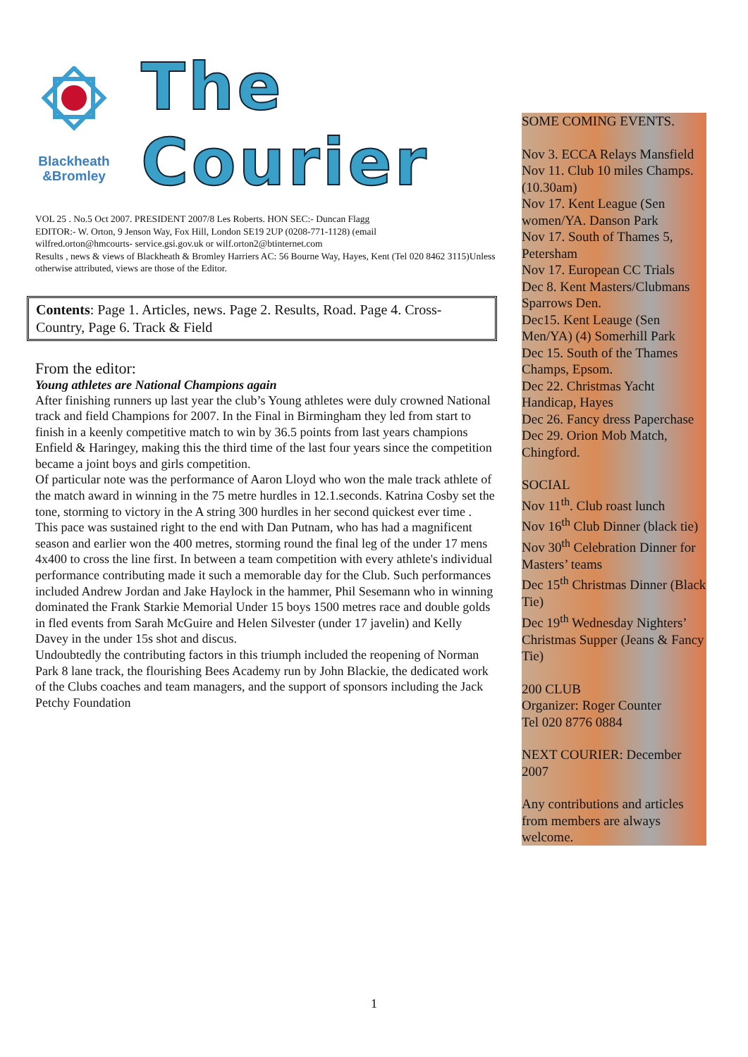Blackheath
&Bromley
The Courier
VOL 25 . No.5 Oct 2007. PRESIDENT 2007/8 Les Roberts. HON SEC:- Duncan Flagg
EDITOR:- W. Orton, 9 Jenson Way, Fox Hill, London SE19 2UP (0208-771-1128) (email
wilfred.orton@hmcourts- service.gsi.gov.uk or wilf.orton2@btinternet.com
Results , news & views of Blackheath & Bromley Harriers AC: 56 Bourne Way, Hayes, Kent (Tel 020 8462 3115)Unless otherwise attributed, views are those of the Editor.
Contents: Page 1. Articles, news. Page 2. Results, Road. Page 4. Cross-Country, Page 6. Track & Field
From the editor:
Young athletes are National Champions again
After finishing runners up last year the club’s Young athletes were duly crowned National track and field Champions for 2007. In the Final in Birmingham they led from start to finish in a keenly competitive match to win by 36.5 points from last years champions Enfield & Haringey, making this the third time of the last four years since the competition became a joint boys and girls competition.
Of particular note was the performance of Aaron Lloyd who won the male track athlete of the match award in winning in the 75 metre hurdles in 12.1.seconds. Katrina Cosby set the tone, storming to victory in the A string 300 hurdles in her second quickest ever time . This pace was sustained right to the end with Dan Putnam, who has had a magnificent season and earlier won the 400 metres, storming round the final leg of the under 17 mens 4x400 to cross the line first. In between a team competition with every athlete's individual performance contributing made it such a memorable day for the Club. Such performances included Andrew Jordan and Jake Haylock in the hammer, Phil Sesemann who in winning dominated the Frank Starkie Memorial Under 15 boys 1500 metres race and double golds in fled events from Sarah McGuire and Helen Silvester (under 17 javelin) and Kelly Davey in the under 15s shot and discus.
Undoubtedly the contributing factors in this triumph included the reopening of Norman Park 8 lane track, the flourishing Bees Academy run by John Blackie, the dedicated work of the Clubs coaches and team managers, and the support of sponsors including the Jack Petchy Foundation
SOME COMING EVENTS.
Nov 3. ECCA Relays Mansfield
Nov 11. Club 10 miles Champs. (10.30am)
Nov 17. Kent League (Sen women/YA. Danson Park
Nov 17. South of Thames 5, Petersham
Nov 17. European CC Trials
Dec 8. Kent Masters/Clubmans Sparrows Den.
Dec15. Kent Leauge (Sen Men/YA) (4) Somerhill Park
Dec 15. South of the Thames Champs, Epsom.
Dec 22. Christmas Yacht Handicap, Hayes
Dec 26. Fancy dress Paperchase
Dec 29. Orion Mob Match, Chingford.
SOCIAL
Nov 11<sup>th</sup>. Club roast lunch
Nov 16<sup>th</sup> Club Dinner (black tie)
Nov 30<sup>th</sup> Celebration Dinner for Masters’ teams
Dec 15<sup>th</sup> Christmas Dinner (Black Tie)
Dec 19<sup>th</sup> Wednesday Nighters’ Christmas Supper (Jeans & Fancy Tie)
200 CLUB
Organizer: Roger Counter
Tel 020 8776 0884
NEXT COURIER: December 2007
Any contributions and articles from members are always welcome.
1